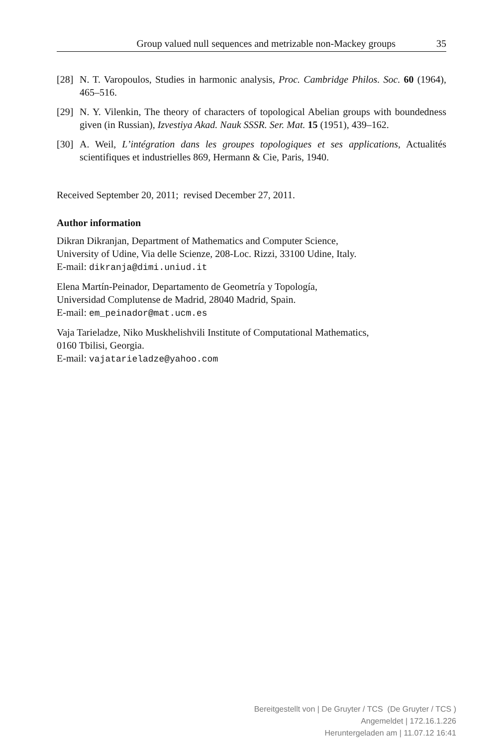Group valued null sequences and metrizable non-Mackey groups 35
[28] N. T. Varopoulos, Studies in harmonic analysis, Proc. Cambridge Philos. Soc. 60 (1964), 465–516.
[29] N. Y. Vilenkin, The theory of characters of topological Abelian groups with boundedness given (in Russian), Izvestiya Akad. Nauk SSSR. Ser. Mat. 15 (1951), 439–162.
[30] A. Weil, L’intégration dans les groupes topologiques et ses applications, Actualités scientifiques et industrielles 869, Hermann & Cie, Paris, 1940.
Received September 20, 2011; revised December 27, 2011.
Author information
Dikran Dikranjan, Department of Mathematics and Computer Science,
University of Udine, Via delle Scienze, 208-Loc. Rizzi, 33100 Udine, Italy.
E-mail: dikranja@dimi.uniud.it
Elena Martín-Peinador, Departamento de Geometría y Topología,
Universidad Complutense de Madrid, 28040 Madrid, Spain.
E-mail: em_peinador@mat.ucm.es
Vaja Tarieladze, Niko Muskhelishvili Institute of Computational Mathematics,
0160 Tbilisi, Georgia.
E-mail: vajatarieladze@yahoo.com
Bereitgestellt von | De Gruyter / TCS (De Gruyter / TCS )
Angemeldet | 172.16.1.226
Heruntergeladen am | 11.07.12 16:41